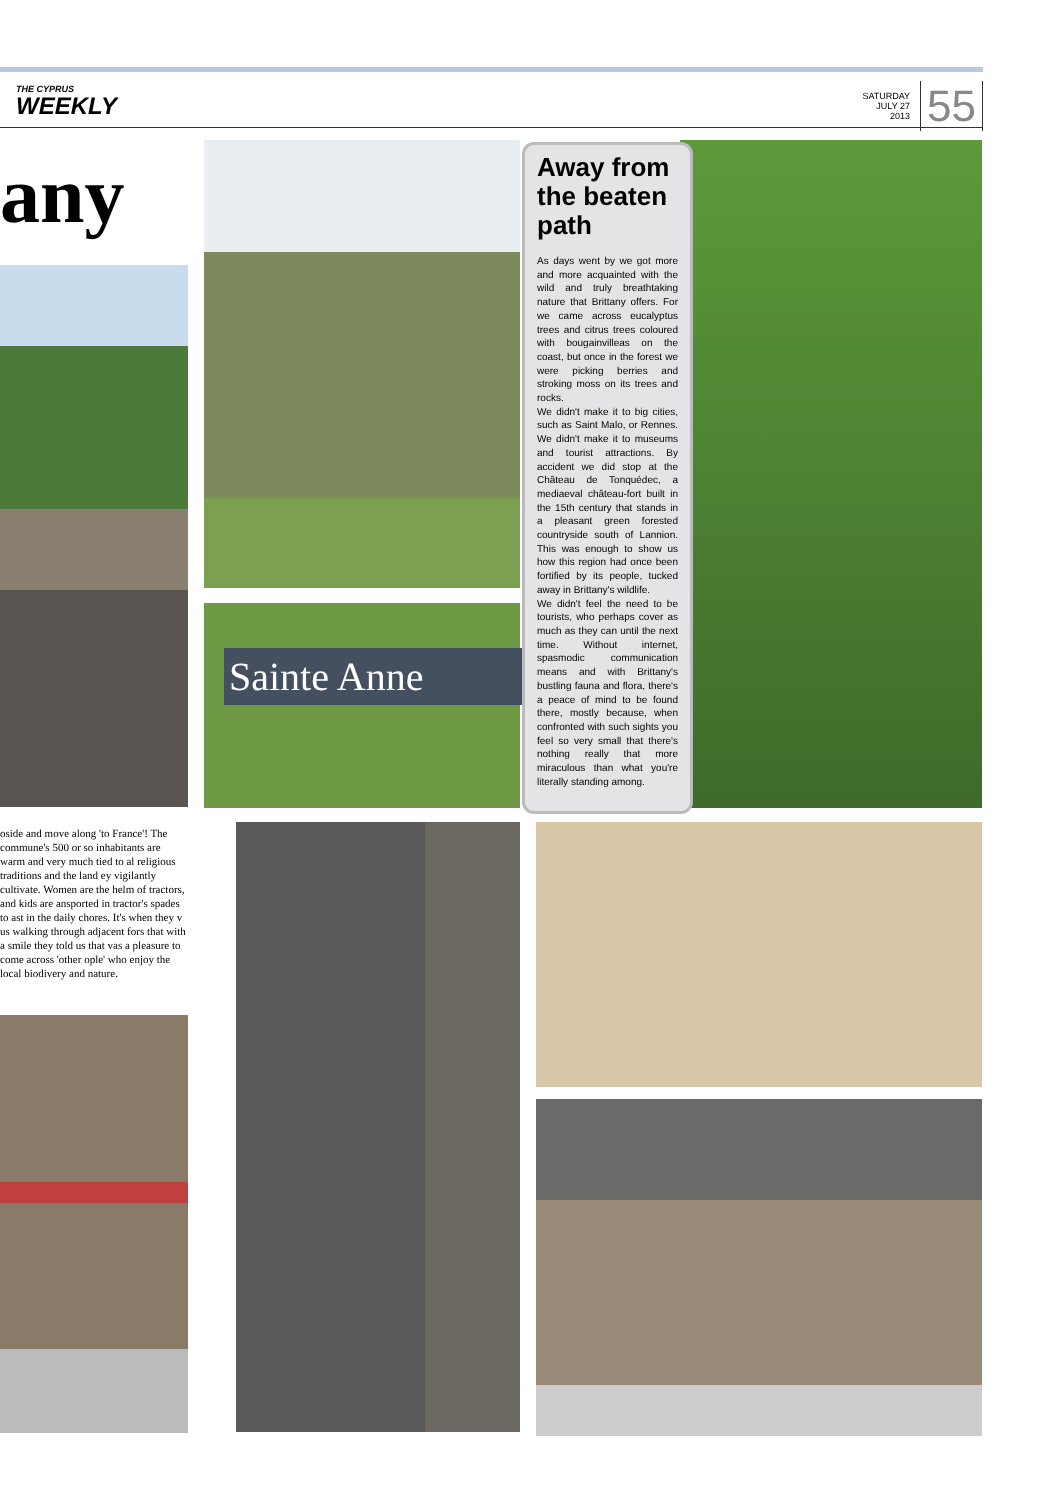THE CYPRUS
WEEKLY
SATURDAY
JULY 27
2013
55
any
Sainte Anne
Away from the beaten path
As days went by we got more and more acquainted with the wild and truly breathtaking nature that Brittany offers. For we came across eucalyptus trees and citrus trees coloured with bougainvilleas on the coast, but once in the forest we were picking berries and stroking moss on its trees and rocks.
We didn't make it to big cities, such as Saint Malo, or Rennes. We didn't make it to museums and tourist attractions. By accident we did stop at the Château de Tonquédec, a mediaeval château-fort built in the 15th century that stands in a pleasant green forested countryside south of Lannion. This was enough to show us how this region had once been fortified by its people, tucked away in Brittany's wildlife.
We didn't feel the need to be tourists, who perhaps cover as much as they can until the next time. Without internet, spasmodic communication means and with Brittany's bustling fauna and flora, there's a peace of mind to be found there, mostly because, when confronted with such sights you feel so very small that there's nothing really that more miraculous than what you're literally standing among.
oside and move along 'to France'! The commune's 500 or so inhabitants are warm and very much tied to al religious traditions and the land ey vigilantly cultivate. Women are the helm of tractors, and kids are ansported in tractor's spades to ast in the daily chores. It's when they v us walking through adjacent fors that with a smile they told us that vas a pleasure to come across 'other ople' who enjoy the local biodivery and nature.